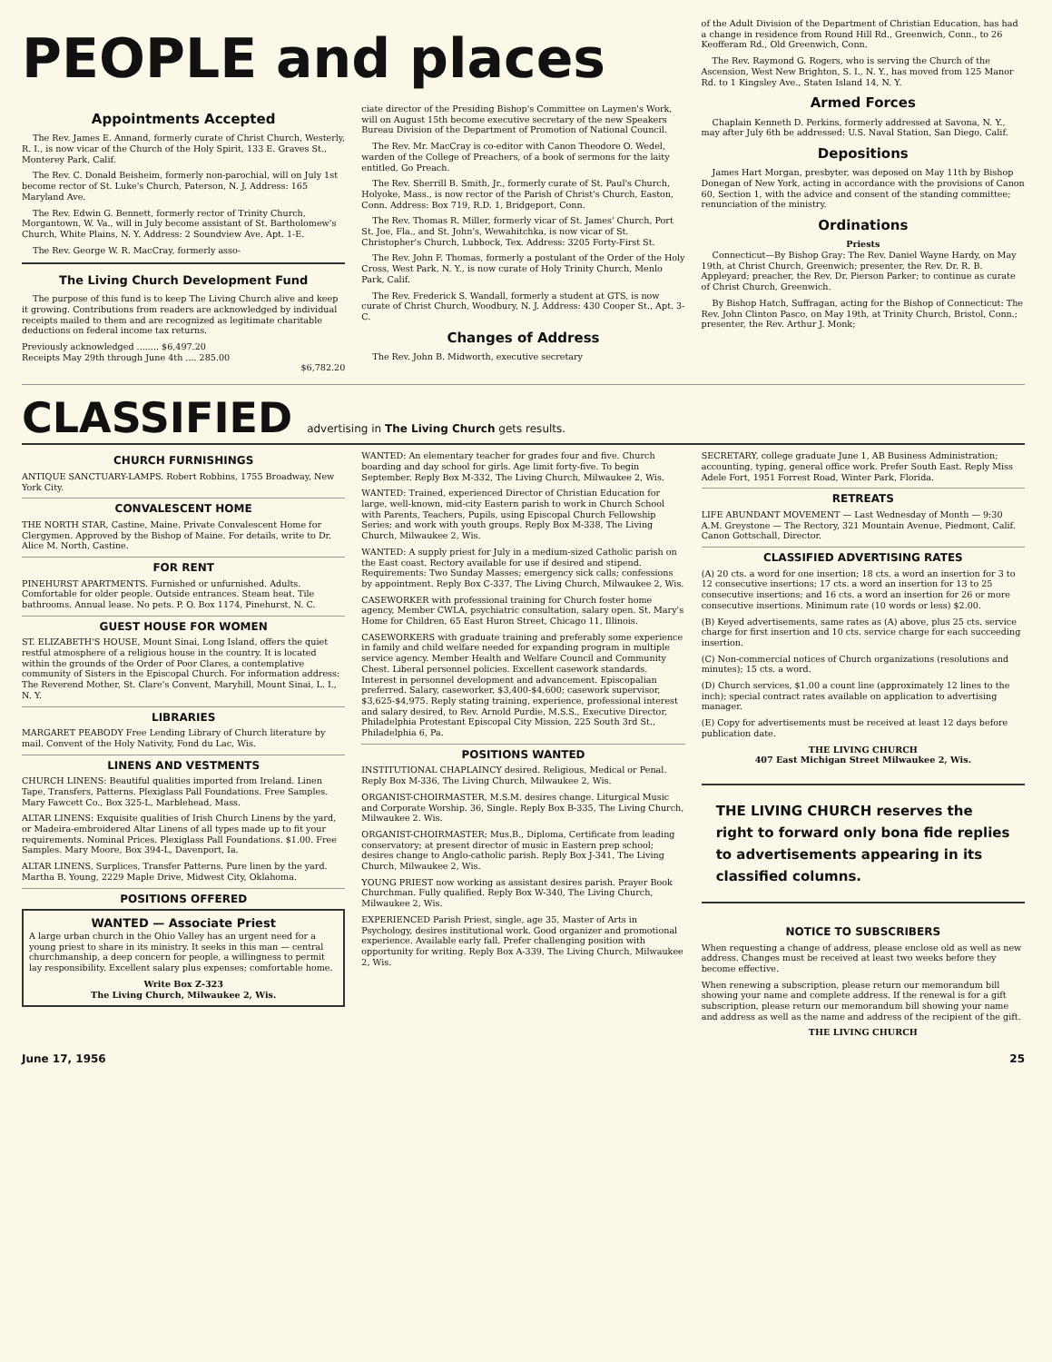PEOPLE and places
Appointments Accepted
The Rev. James E. Annand, formerly curate of Christ Church, Westerly, R. I., is now vicar of the Church of the Holy Spirit, 133 E. Graves St., Monterey Park, Calif.
The Rev. C. Donald Beisheim, formerly non-parochial, will on July 1st become rector of St. Luke's Church, Paterson, N. J. Address: 165 Maryland Ave.
The Rev. Edwin G. Bennett, formerly rector of Trinity Church, Morgantown, W. Va., will in July become assistant of St. Bartholomew's Church, White Plains, N. Y. Address: 2 Soundview Ave. Apt. 1-E.
The Rev. George W. R. MacCray, formerly asso-
The Living Church Development Fund
The purpose of this fund is to keep The Living Church alive and keep it growing. Contributions from readers are acknowledged by individual receipts mailed to them and are recognized as legitimate charitable deductions on federal income tax returns.
Previously acknowledged ........ $6,497.20
Receipts May 29th through June 4th .... 285.00
$6,782.20
ciate director of the Presiding Bishop's Committee on Laymen's Work, will on August 15th become executive secretary of the new Speakers Bureau Division of the Department of Promotion of National Council.
The Rev. Mr. MacCray is co-editor with Canon Theodore O. Wedel, warden of the College of Preachers, of a book of sermons for the laity entitled, Go Preach.
The Rev. Sherrill B. Smith, Jr., formerly curate of St. Paul's Church, Holyoke, Mass., is now rector of the Parish of Christ's Church, Easton, Conn. Address: Box 719, R.D. 1, Bridgeport, Conn.
The Rev. Thomas R. Miller, formerly vicar of St. James' Church, Port St. Joe, Fla., and St. John's, Wewahitchka, is now vicar of St. Christopher's Church, Lubbock, Tex. Address: 3205 Forty-First St.
The Rev. John F. Thomas, formerly a postulant of the Order of the Holy Cross, West Park, N. Y., is now curate of Holy Trinity Church, Menlo Park, Calif.
The Rev. Frederick S. Wandall, formerly a student at GTS, is now curate of Christ Church, Woodbury, N. J. Address: 430 Cooper St., Apt. 3-C.
Changes of Address
The Rev. John B. Midworth, executive secretary
of the Adult Division of the Department of Christian Education, has had a change in residence from Round Hill Rd., Greenwich, Conn., to 26 Keofferam Rd., Old Greenwich, Conn.
The Rev. Raymond G. Rogers, who is serving the Church of the Ascension, West New Brighton, S. I., N. Y., has moved from 125 Manor Rd. to 1 Kingsley Ave., Staten Island 14, N. Y.
Armed Forces
Chaplain Kenneth D. Perkins, formerly addressed at Savona, N. Y., may after July 6th be addressed: U.S. Naval Station, San Diego, Calif.
Depositions
James Hart Morgan, presbyter, was deposed on May 11th by Bishop Donegan of New York, acting in accordance with the provisions of Canon 60, Section 1, with the advice and consent of the standing committee; renunciation of the ministry.
Ordinations
Priests
Connecticut—By Bishop Gray: The Rev. Daniel Wayne Hardy, on May 19th, at Christ Church, Greenwich; presenter, the Rev. Dr. R. B. Appleyard; preacher, the Rev. Dr. Pierson Parker; to continue as curate of Christ Church, Greenwich.
By Bishop Hatch, Suffragan, acting for the Bishop of Connecticut: The Rev. John Clinton Pasco, on May 19th, at Trinity Church, Bristol, Conn.; presenter, the Rev. Arthur J. Monk;
CLASSIFIED advertising in The Living Church gets results.
CHURCH FURNISHINGS
ANTIQUE SANCTUARY-LAMPS. Robert Robbins, 1755 Broadway, New York City.
CONVALESCENT HOME
THE NORTH STAR, Castine, Maine. Private Convalescent Home for Clergymen. Approved by the Bishop of Maine. For details, write to Dr. Alice M. North, Castine.
FOR RENT
PINEHURST APARTMENTS. Furnished or unfurnished. Adults. Comfortable for older people. Outside entrances. Steam heat. Tile bathrooms. Annual lease. No pets. P. O. Box 1174, Pinehurst, N. C.
GUEST HOUSE FOR WOMEN
ST. ELIZABETH'S HOUSE, Mount Sinai, Long Island, offers the quiet restful atmosphere of a religious house in the country. It is located within the grounds of the Order of Poor Clares, a contemplative community of Sisters in the Episcopal Church. For information address: The Reverend Mother, St. Clare's Convent, Maryhill, Mount Sinai, L. I., N. Y.
LIBRARIES
MARGARET PEABODY Free Lending Library of Church literature by mail. Convent of the Holy Nativity, Fond du Lac, Wis.
LINENS AND VESTMENTS
CHURCH LINENS: Beautiful qualities imported from Ireland. Linen Tape, Transfers, Patterns. Plexiglass Pall Foundations. Free Samples. Mary Fawcett Co., Box 325-L, Marblehead, Mass.
ALTAR LINENS: Exquisite qualities of Irish Church Linens by the yard, or Madeira-embroidered Altar Linens of all types made up to fit your requirements. Nominal Prices. Plexiglass Pall Foundations. $1.00. Free Samples. Mary Moore, Box 394-L, Davenport, Ia.
ALTAR LINENS, Surplices, Transfer Patterns. Pure linen by the yard. Martha B. Young, 2229 Maple Drive, Midwest City, Oklahoma.
POSITIONS OFFERED
WANTED — Associate Priest
A large urban church in the Ohio Valley has an urgent need for a young priest to share in its ministry. It seeks in this man — central churchmanship, a deep concern for people, a willingness to permit lay responsibility. Excellent salary plus expenses; comfortable home.
Write Box Z-323
The Living Church, Milwaukee 2, Wis.
WANTED: An elementary teacher for grades four and five. Church boarding and day school for girls. Age limit forty-five. To begin September. Reply Box M-332, The Living Church, Milwaukee 2, Wis.
WANTED: Trained, experienced Director of Christian Education for large, well-known, mid-city Eastern parish to work in Church School with Parents, Teachers, Pupils, using Episcopal Church Fellowship Series; and work with youth groups. Reply Box M-338, The Living Church, Milwaukee 2, Wis.
WANTED: A supply priest for July in a medium-sized Catholic parish on the East coast. Rectory available for use if desired and stipend. Requirements: Two Sunday Masses; emergency sick calls; confessions by appointment. Reply Box C-337, The Living Church, Milwaukee 2, Wis.
CASEWORKER with professional training for Church foster home agency, Member CWLA, psychiatric consultation, salary open. St. Mary's Home for Children, 65 East Huron Street, Chicago 11, Illinois.
CASEWORKERS with graduate training and preferably some experience in family and child welfare needed for expanding program in multiple service agency. Member Health and Welfare Council and Community Chest. Liberal personnel policies. Excellent casework standards. Interest in personnel development and advancement. Episcopalian preferred. Salary, caseworker, $3,400-$4,600; casework supervisor, $3,625-$4,975. Reply stating training, experience, professional interest and salary desired, to Rev. Arnold Purdie, M.S.S., Executive Director, Philadelphia Protestant Episcopal City Mission, 225 South 3rd St., Philadelphia 6, Pa.
POSITIONS WANTED
INSTITUTIONAL CHAPLAINCY desired. Religious, Medical or Penal. Reply Box M-336, The Living Church, Milwaukee 2, Wis.
ORGANIST-CHOIRMASTER, M.S.M. desires change. Liturgical Music and Corporate Worship. 36, Single. Reply Box B-335, The Living Church, Milwaukee 2. Wis.
ORGANIST-CHOIRMASTER; Mus.B., Diploma, Certificate from leading conservatory; at present director of music in Eastern prep school; desires change to Anglo-catholic parish. Reply Box J-341, The Living Church, Milwaukee 2, Wis.
YOUNG PRIEST now working as assistant desires parish. Prayer Book Churchman. Fully qualified. Reply Box W-340, The Living Church, Milwaukee 2, Wis.
EXPERIENCED Parish Priest, single, age 35, Master of Arts in Psychology, desires institutional work. Good organizer and promotional experience. Available early fall. Prefer challenging position with opportunity for writing. Reply Box A-339, The Living Church, Milwaukee 2, Wis.
SECRETARY, college graduate June 1, AB Business Administration; accounting, typing, general office work. Prefer South East. Reply Miss Adele Fort, 1951 Forrest Road, Winter Park, Florida.
RETREATS
LIFE ABUNDANT MOVEMENT — Last Wednesday of Month — 9:30 A.M. Greystone — The Rectory, 321 Mountain Avenue, Piedmont, Calif. Canon Gottschall, Director.
CLASSIFIED ADVERTISING RATES
(A) 20 cts. a word for one insertion; 18 cts. a word an insertion for 3 to 12 consecutive insertions; 17 cts. a word an insertion for 13 to 25 consecutive insertions; and 16 cts. a word an insertion for 26 or more consecutive insertions. Minimum rate (10 words or less) $2.00.
(B) Keyed advertisements, same rates as (A) above, plus 25 cts. service charge for first insertion and 10 cts. service charge for each succeeding insertion.
(C) Non-commercial notices of Church organizations (resolutions and minutes); 15 cts. a word.
(D) Church services, $1.00 a count line (approximately 12 lines to the inch); special contract rates available on application to advertising manager.
(E) Copy for advertisements must be received at least 12 days before publication date.
THE LIVING CHURCH
407 East Michigan Street Milwaukee 2, Wis.
THE LIVING CHURCH reserves the right to forward only bona fide replies to advertisements appearing in its classified columns.
NOTICE TO SUBSCRIBERS
When requesting a change of address, please enclose old as well as new address. Changes must be received at least two weeks before they become effective.
When renewing a subscription, please return our memorandum bill showing your name and complete address. If the renewal is for a gift subscription, please return our memorandum bill showing your name and address as well as the name and address of the recipient of the gift.
THE LIVING CHURCH
June 17, 1956 25